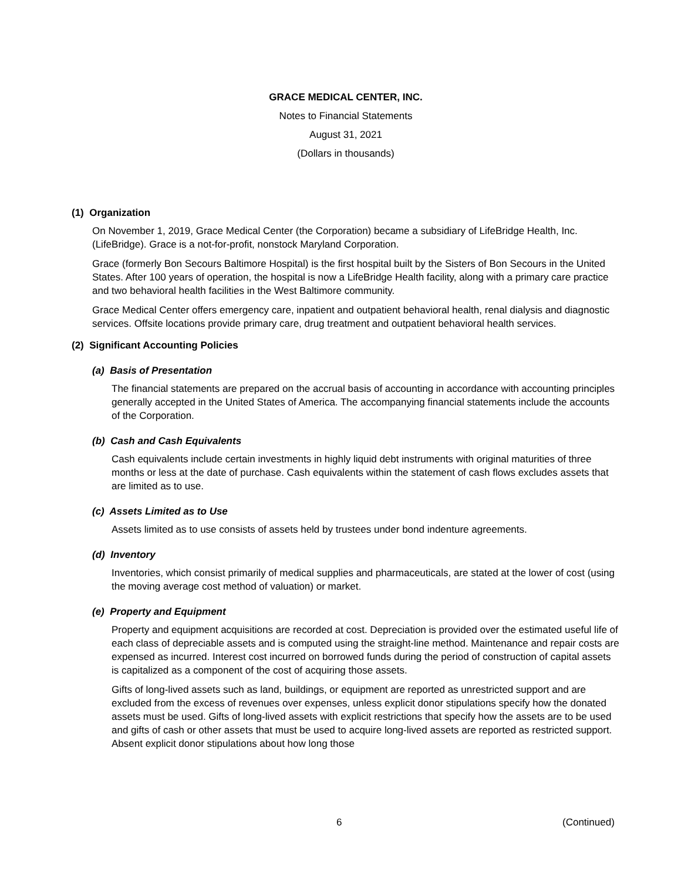GRACE MEDICAL CENTER, INC.
Notes to Financial Statements
August 31, 2021
(Dollars in thousands)
(1) Organization
On November 1, 2019, Grace Medical Center (the Corporation) became a subsidiary of LifeBridge Health, Inc. (LifeBridge). Grace is a not-for-profit, nonstock Maryland Corporation.
Grace (formerly Bon Secours Baltimore Hospital) is the first hospital built by the Sisters of Bon Secours in the United States. After 100 years of operation, the hospital is now a LifeBridge Health facility, along with a primary care practice and two behavioral health facilities in the West Baltimore community.
Grace Medical Center offers emergency care, inpatient and outpatient behavioral health, renal dialysis and diagnostic services. Offsite locations provide primary care, drug treatment and outpatient behavioral health services.
(2) Significant Accounting Policies
(a) Basis of Presentation
The financial statements are prepared on the accrual basis of accounting in accordance with accounting principles generally accepted in the United States of America. The accompanying financial statements include the accounts of the Corporation.
(b) Cash and Cash Equivalents
Cash equivalents include certain investments in highly liquid debt instruments with original maturities of three months or less at the date of purchase. Cash equivalents within the statement of cash flows excludes assets that are limited as to use.
(c) Assets Limited as to Use
Assets limited as to use consists of assets held by trustees under bond indenture agreements.
(d) Inventory
Inventories, which consist primarily of medical supplies and pharmaceuticals, are stated at the lower of cost (using the moving average cost method of valuation) or market.
(e) Property and Equipment
Property and equipment acquisitions are recorded at cost. Depreciation is provided over the estimated useful life of each class of depreciable assets and is computed using the straight-line method. Maintenance and repair costs are expensed as incurred. Interest cost incurred on borrowed funds during the period of construction of capital assets is capitalized as a component of the cost of acquiring those assets.
Gifts of long-lived assets such as land, buildings, or equipment are reported as unrestricted support and are excluded from the excess of revenues over expenses, unless explicit donor stipulations specify how the donated assets must be used. Gifts of long-lived assets with explicit restrictions that specify how the assets are to be used and gifts of cash or other assets that must be used to acquire long-lived assets are reported as restricted support. Absent explicit donor stipulations about how long those
6 (Continued)